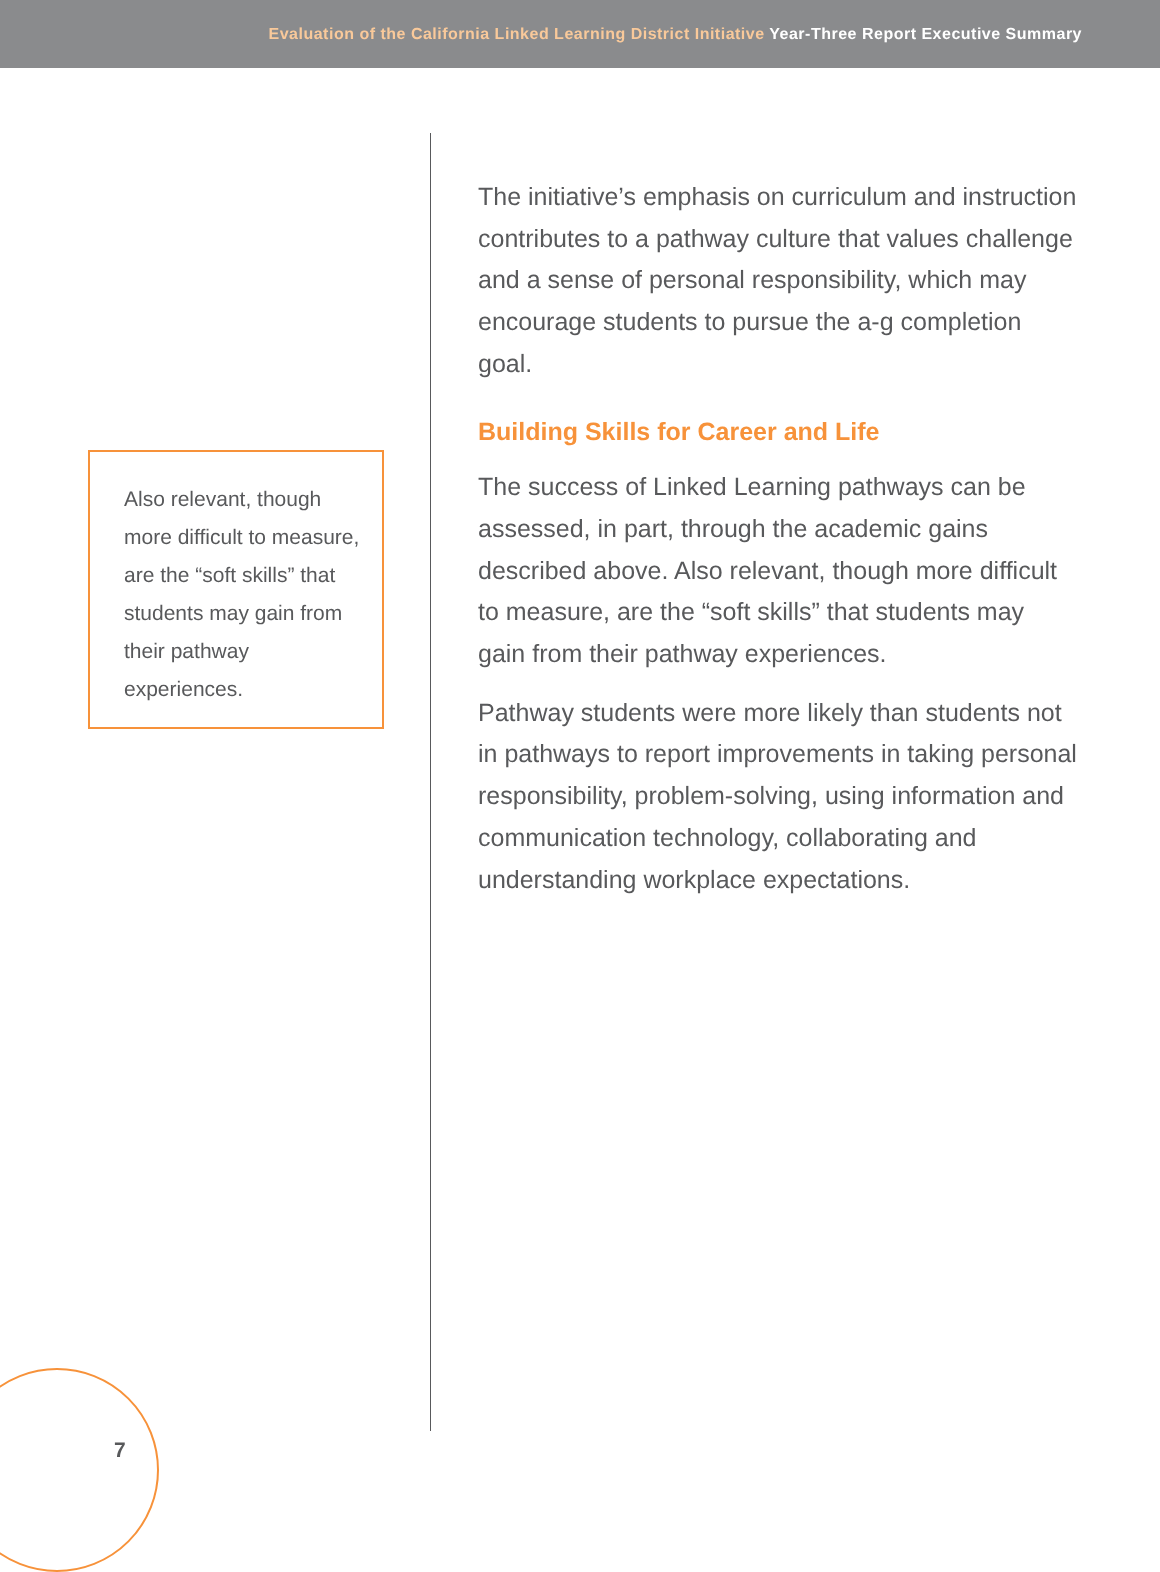Evaluation of the California Linked Learning District Initiative Year-Three Report Executive Summary
Also relevant, though more difficult to measure, are the “soft skills” that students may gain from their pathway experiences.
The initiative’s emphasis on curriculum and instruction contributes to a pathway culture that values challenge and a sense of personal responsibility, which may encourage students to pursue the a-g completion goal.
Building Skills for Career and Life
The success of Linked Learning pathways can be assessed, in part, through the academic gains described above. Also relevant, though more difficult to measure, are the “soft skills” that students may gain from their pathway experiences.
Pathway students were more likely than students not in pathways to report improvements in taking personal responsibility, problem-solving, using information and communication technology, collaborating and understanding workplace expectations.
7